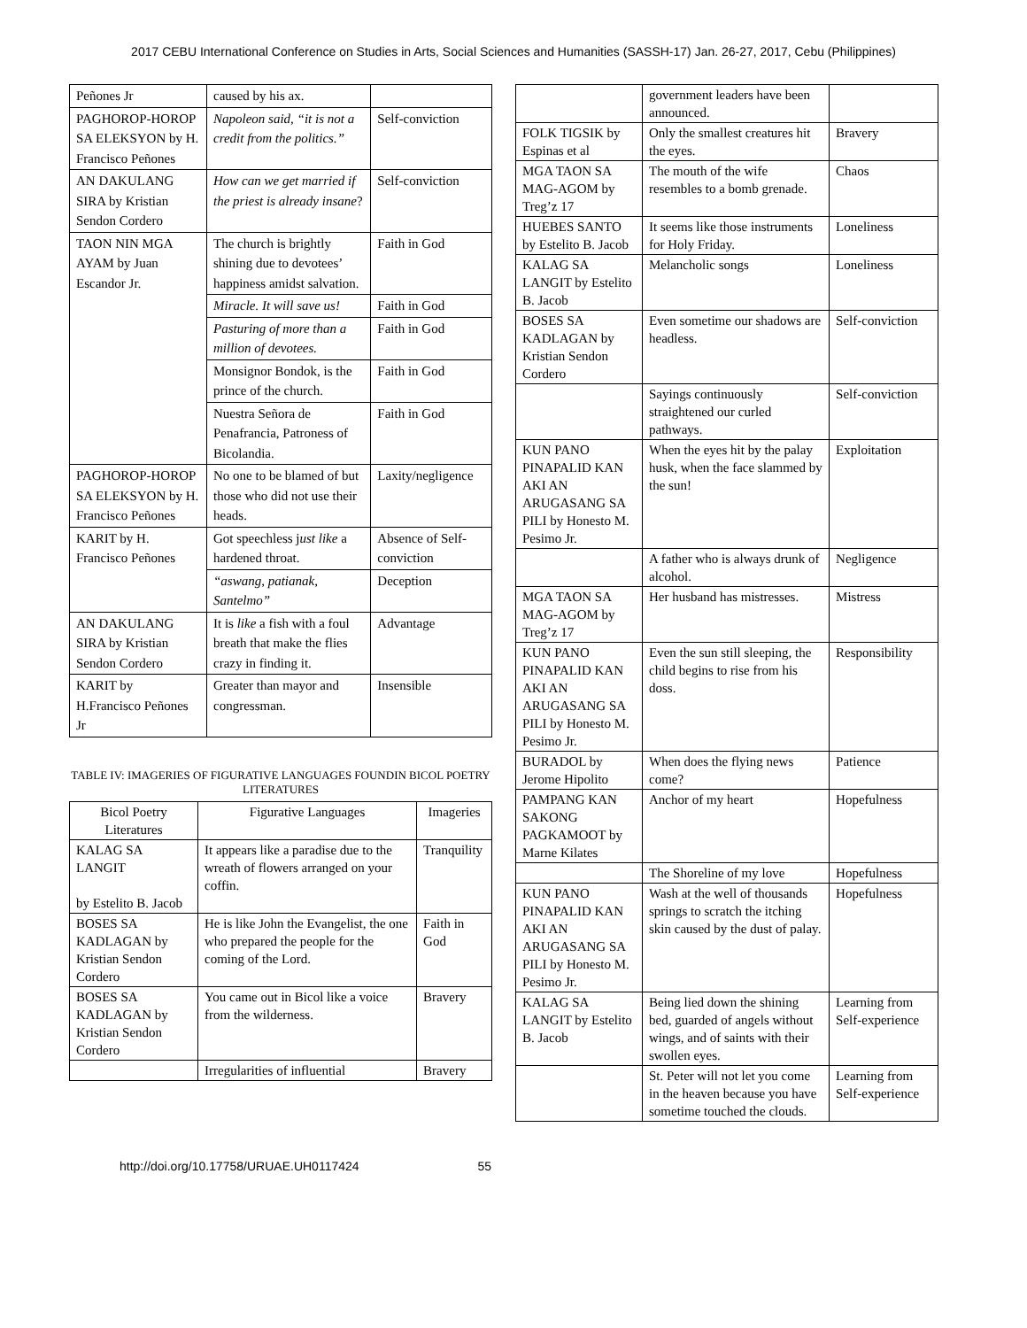2017 CEBU International Conference on Studies in Arts, Social Sciences and Humanities (SASSH-17) Jan. 26-27, 2017, Cebu (Philippines)
| Peñones Jr | caused by his ax. | |
| PAGHOROP-HOROP SA ELEKSYON by H. Francisco Peñones | Napoleon said, “it is not a credit from the politics.” | Self-conviction |
| AN DAKULANG SIRA by Kristian Sendon Cordero | How can we get married if the priest is already insane ? | Self-conviction |
| TAON NIN MGA AYAM by Juan Escandor Jr. | The church is brightly shining due to devotees’ happiness amidst salvation. | Faith in God |
| | Miracle. It will save us! | Faith in God |
| | Pasturing of more than a million of devotees. | Faith in God |
| | Monsignor Bondok, is the prince of the church. | Faith in God |
| | Nuestra Señora de Penafrancia, Patroness of Bicolandia. | Faith in God |
| PAGHOROP-HOROP SA ELEKSYON by H. Francisco Peñones | No one to be blamed of but those who did not use their heads. | Laxity/negligence |
| KARIT by H. Francisco Peñones | Got speechless j ust like a hardened throat. | Absence of Self-conviction |
| | “aswang, patianak, Santelmo” | Deception |
| AN DAKULANG SIRA by Kristian Sendon Cordero | It is like a fish with a foul breath that make the flies crazy in finding it. | Advantage |
| KARIT by H.Francisco Peñones Jr | Greater than mayor and congressman. | Insensible |
TABLE IV: IMAGERIES OF FIGURATIVE LANGUAGES FOUNDIN BICOL POETRY LITERATURES
| Bicol Poetry Literatures | Figurative Languages | Imageries |
| --- | --- | --- |
| KALAG SA LANGIT by Estelito B. Jacob | It appears like a paradise due to the wreath of flowers arranged on your coffin. | Tranquility |
| BOSES SA KADLAGAN by Kristian Sendon Cordero | He is like John the Evangelist, the one who prepared the people for the coming of the Lord. | Faith in God |
| BOSES SA KADLAGAN by Kristian Sendon Cordero | You came out in Bicol like a voice from the wilderness. | Bravery |
| | Irregularities of influential | Bravery |
| | government leaders have been announced. | |
| FOLK TIGSIK by Espinas et al | Only the smallest creatures hit the eyes. | Bravery |
| MGA TAON SA MAG-AGOM by Treg’z 17 | The mouth of the wife resembles to a bomb grenade. | Chaos |
| HUEBES SANTO by Estelito B. Jacob | It seems like those instruments for Holy Friday. | Loneliness |
| KALAG SA LANGIT by Estelito B. Jacob | Melancholic songs | Loneliness |
| BOSES SA KADLAGAN by Kristian Sendon Cordero | Even sometime our shadows are headless. | Self-conviction |
| | Sayings continuously straightened our curled pathways. | Self-conviction |
| KUN PANO PINAPALID KAN AKI AN ARUGASANG SA PILI by Honesto M. Pesimo Jr. | When the eyes hit by the palay husk, when the face slammed by the sun! | Exploitation |
| | A father who is always drunk of alcohol. | Negligence |
| MGA TAON SA MAG-AGOM by Treg’z 17 | Her husband has mistresses. | Mistress |
| KUN PANO PINAPALID KAN AKI AN ARUGASANG SA PILI by Honesto M. Pesimo Jr. | Even the sun still sleeping, the child begins to rise from his doss. | Responsibility |
| BURADOL by Jerome Hipolito | When does the flying news come? | Patience |
| PAMPANG KAN SAKONG PAGKAMOOT by Marne Kilates | Anchor of my heart | Hopefulness |
| | The Shoreline of my love | Hopefulness |
| KUN PANO PINAPALID KAN AKI AN ARUGASANG SA PILI by Honesto M. Pesimo Jr. | Wash at the well of thousands springs to scratch the itching skin caused by the dust of palay. | Hopefulness |
| KALAG SA LANGIT by Estelito B. Jacob | Being lied down the shining bed, guarded of angels without wings, and of saints with their swollen eyes. | Learning from Self-experience |
| | St. Peter will not let you come in the heaven because you have sometime touched the clouds. | Learning from Self-experience |
http://doi.org/10.17758/URUAE.UH0117424 55